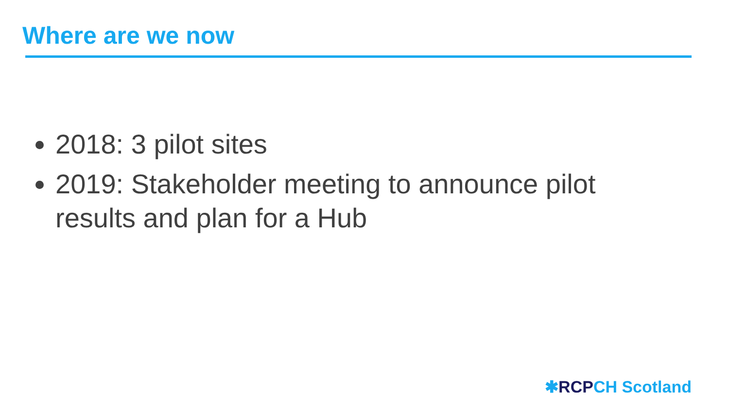Where are we now
2018: 3 pilot sites
2019: Stakeholder meeting to announce pilot results and plan for a Hub
✱RCP CH Scotland